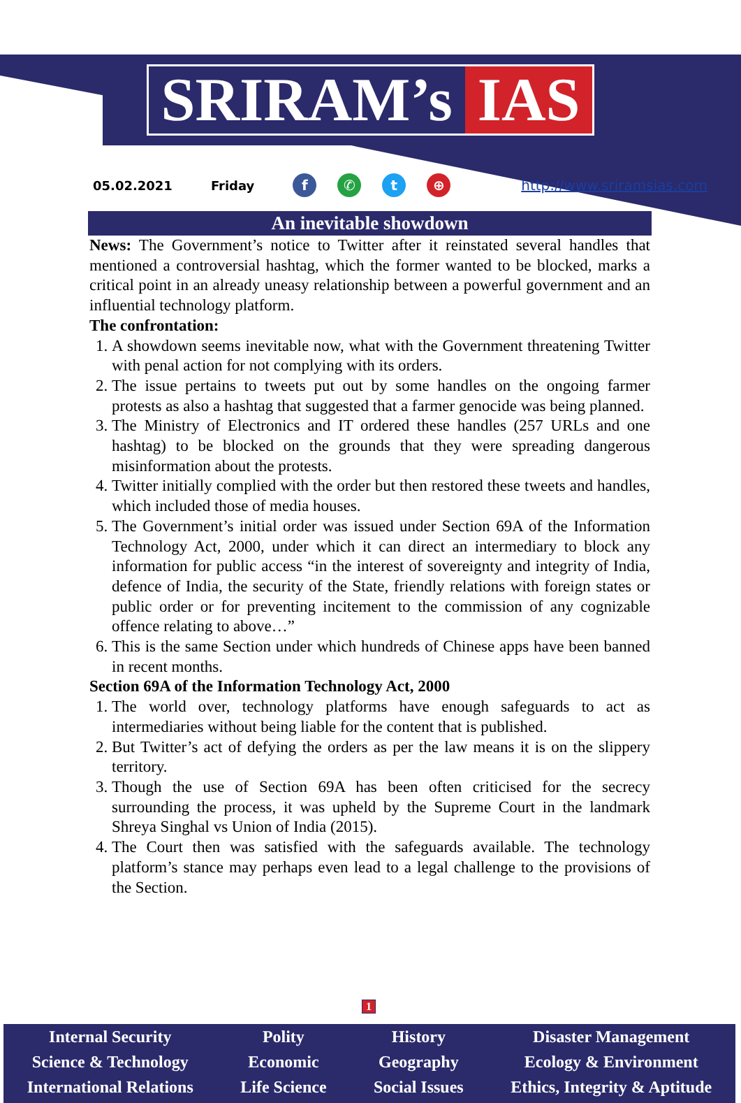SRIRAM’s IAS
05.02.2021 Friday f ✆ t ⊕ http://www.sriramsias.com
An inevitable showdown
News: The Government’s notice to Twitter after it reinstated several handles that mentioned a controversial hashtag, which the former wanted to be blocked, marks a critical point in an already uneasy relationship between a powerful government and an influential technology platform.
The confrontation:
1. A showdown seems inevitable now, what with the Government threatening Twitter with penal action for not complying with its orders.
2. The issue pertains to tweets put out by some handles on the ongoing farmer protests as also a hashtag that suggested that a farmer genocide was being planned.
3. The Ministry of Electronics and IT ordered these handles (257 URLs and one hashtag) to be blocked on the grounds that they were spreading dangerous misinformation about the protests.
4. Twitter initially complied with the order but then restored these tweets and handles, which included those of media houses.
5. The Government’s initial order was issued under Section 69A of the Information Technology Act, 2000, under which it can direct an intermediary to block any information for public access “in the interest of sovereignty and integrity of India, defence of India, the security of the State, friendly relations with foreign states or public order or for preventing incitement to the commission of any cognizable offence relating to above…”
6. This is the same Section under which hundreds of Chinese apps have been banned in recent months.
Section 69A of the Information Technology Act, 2000
1. The world over, technology platforms have enough safeguards to act as intermediaries without being liable for the content that is published.
2. But Twitter’s act of defying the orders as per the law means it is on the slippery territory.
3. Though the use of Section 69A has been often criticised for the secrecy surrounding the process, it was upheld by the Supreme Court in the landmark Shreya Singhal vs Union of India (2015).
4. The Court then was satisfied with the safeguards available. The technology platform’s stance may perhaps even lead to a legal challenge to the provisions of the Section.
1
Internal Security
Science & Technology
International Relations
Polity
Economic
Life Science
History
Geography
Social Issues
Disaster Management
Ecology & Environment
Ethics, Integrity & Aptitude